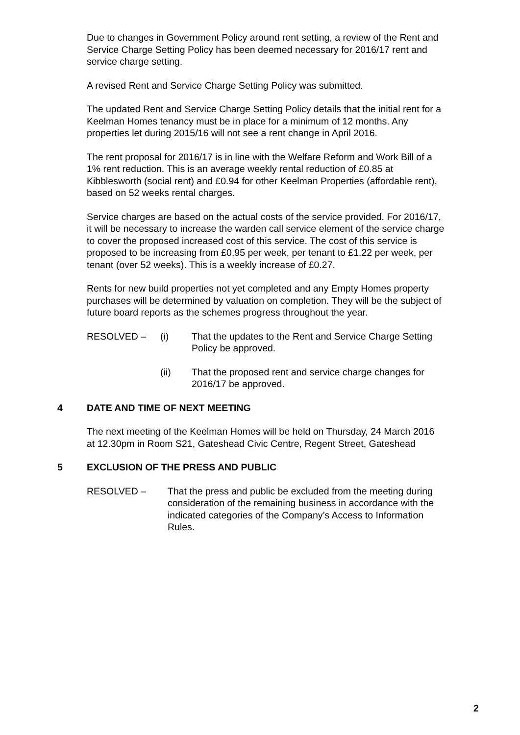Due to changes in Government Policy around rent setting, a review of the Rent and Service Charge Setting Policy has been deemed necessary for 2016/17 rent and service charge setting.
A revised Rent and Service Charge Setting Policy was submitted.
The updated Rent and Service Charge Setting Policy details that the initial rent for a Keelman Homes tenancy must be in place for a minimum of 12 months. Any properties let during 2015/16 will not see a rent change in April 2016.
The rent proposal for 2016/17 is in line with the Welfare Reform and Work Bill of a 1% rent reduction. This is an average weekly rental reduction of £0.85 at Kibblesworth (social rent) and £0.94 for other Keelman Properties (affordable rent), based on 52 weeks rental charges.
Service charges are based on the actual costs of the service provided. For 2016/17, it will be necessary to increase the warden call service element of the service charge to cover the proposed increased cost of this service. The cost of this service is proposed to be increasing from £0.95 per week, per tenant to £1.22 per week, per tenant (over 52 weeks). This is a weekly increase of £0.27.
Rents for new build properties not yet completed and any Empty Homes property purchases will be determined by valuation on completion. They will be the subject of future board reports as the schemes progress throughout the year.
RESOLVED – (i) That the updates to the Rent and Service Charge Setting Policy be approved.
(ii) That the proposed rent and service charge changes for 2016/17 be approved.
4 DATE AND TIME OF NEXT MEETING
The next meeting of the Keelman Homes will be held on Thursday, 24 March 2016 at 12.30pm in Room S21, Gateshead Civic Centre, Regent Street, Gateshead
5 EXCLUSION OF THE PRESS AND PUBLIC
RESOLVED – That the press and public be excluded from the meeting during consideration of the remaining business in accordance with the indicated categories of the Company’s Access to Information Rules.
2